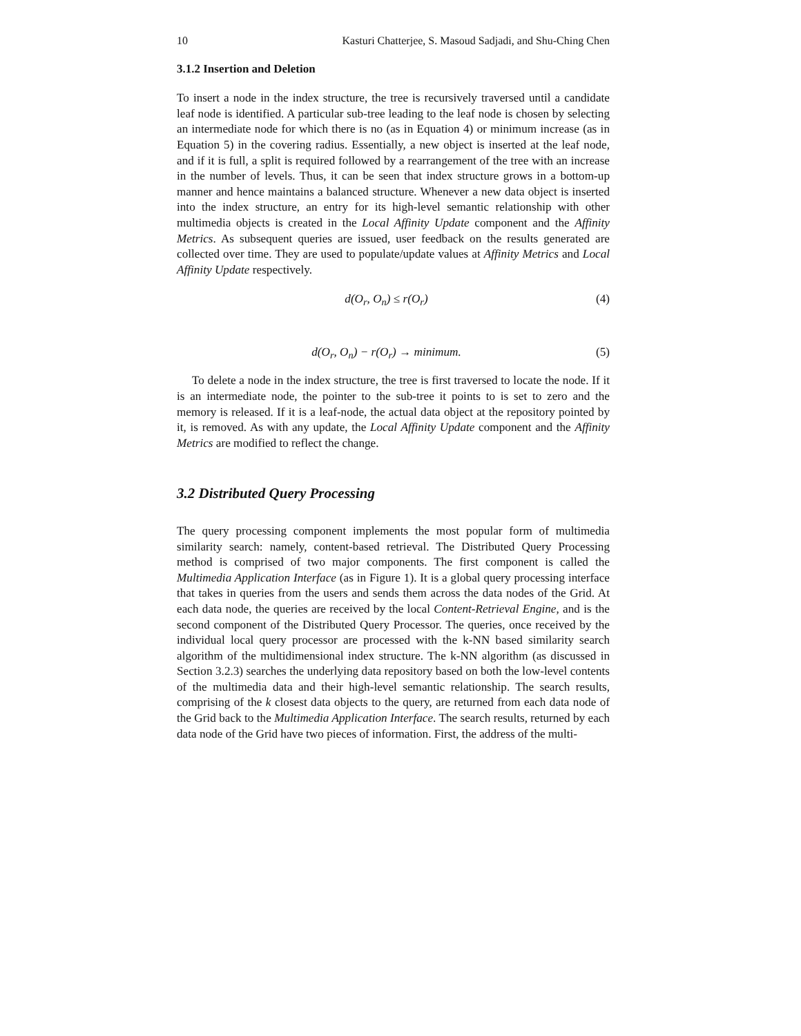10 Kasturi Chatterjee, S. Masoud Sadjadi, and Shu-Ching Chen
3.1.2 Insertion and Deletion
To insert a node in the index structure, the tree is recursively traversed until a candidate leaf node is identified. A particular sub-tree leading to the leaf node is chosen by selecting an intermediate node for which there is no (as in Equation 4) or minimum increase (as in Equation 5) in the covering radius. Essentially, a new object is inserted at the leaf node, and if it is full, a split is required followed by a rearrangement of the tree with an increase in the number of levels. Thus, it can be seen that index structure grows in a bottom-up manner and hence maintains a balanced structure. Whenever a new data object is inserted into the index structure, an entry for its high-level semantic relationship with other multimedia objects is created in the Local Affinity Update component and the Affinity Metrics. As subsequent queries are issued, user feedback on the results generated are collected over time. They are used to populate/update values at Affinity Metrics and Local Affinity Update respectively.
d(O<sub>r</sub>, O<sub>n</sub>) ≤ r(O<sub>r</sub>) (4)
d(O<sub>r</sub>, O<sub>n</sub>) − r(O<sub>r</sub>) → minimum. (5)
To delete a node in the index structure, the tree is first traversed to locate the node. If it is an intermediate node, the pointer to the sub-tree it points to is set to zero and the memory is released. If it is a leaf-node, the actual data object at the repository pointed by it, is removed. As with any update, the Local Affinity Update component and the Affinity Metrics are modified to reflect the change.
3.2 Distributed Query Processing
The query processing component implements the most popular form of multimedia similarity search: namely, content-based retrieval. The Distributed Query Processing method is comprised of two major components. The first component is called the Multimedia Application Interface (as in Figure 1). It is a global query processing interface that takes in queries from the users and sends them across the data nodes of the Grid. At each data node, the queries are received by the local Content-Retrieval Engine, and is the second component of the Distributed Query Processor. The queries, once received by the individual local query processor are processed with the k-NN based similarity search algorithm of the multidimensional index structure. The k-NN algorithm (as discussed in Section 3.2.3) searches the underlying data repository based on both the low-level contents of the multimedia data and their high-level semantic relationship. The search results, comprising of the k closest data objects to the query, are returned from each data node of the Grid back to the Multimedia Application Interface. The search results, returned by each data node of the Grid have two pieces of information. First, the address of the multi-